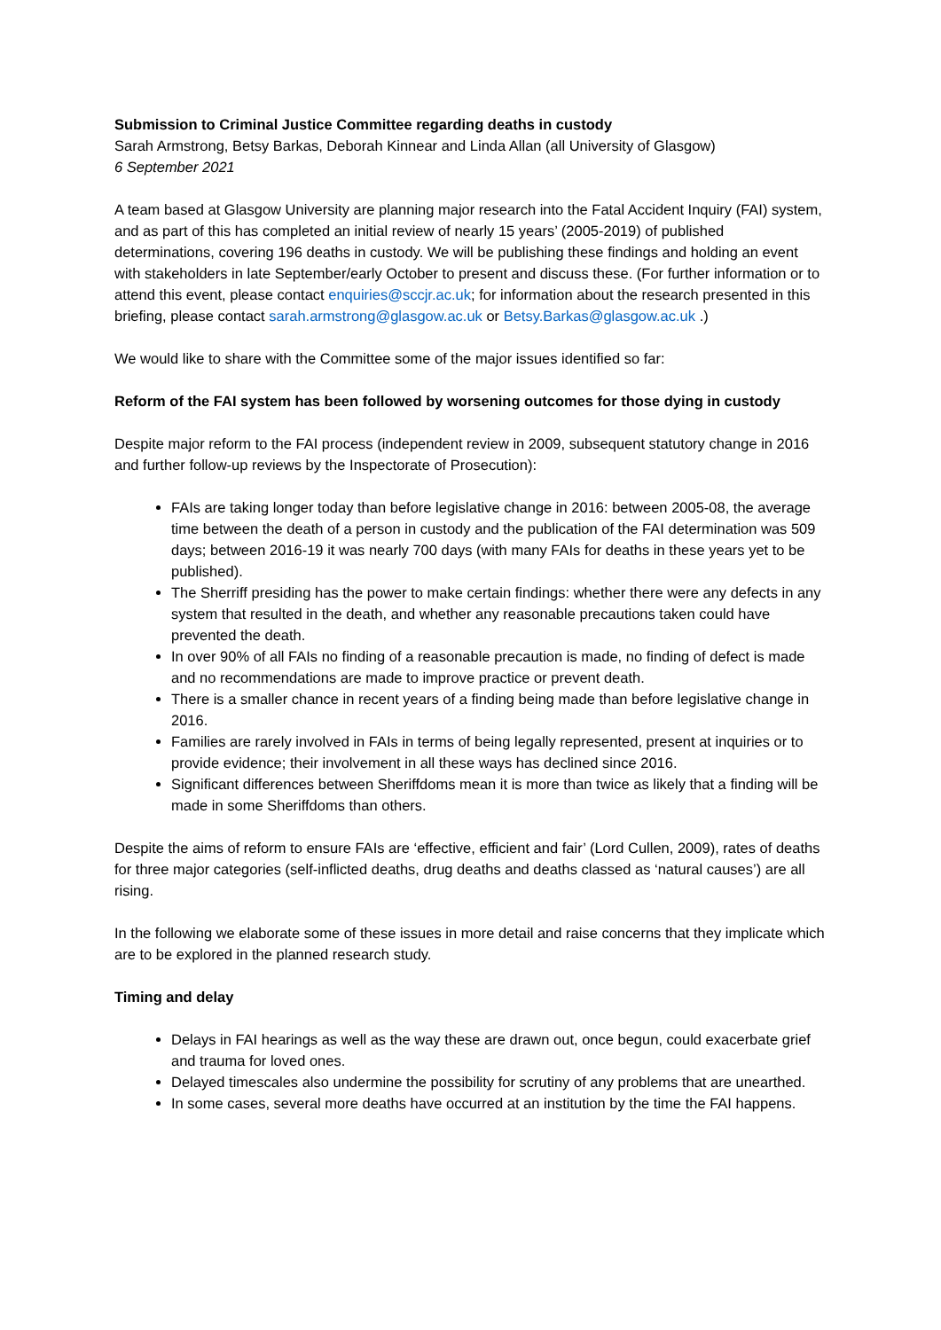Submission to Criminal Justice Committee regarding deaths in custody
Sarah Armstrong, Betsy Barkas, Deborah Kinnear and Linda Allan (all University of Glasgow)
6 September 2021
A team based at Glasgow University are planning major research into the Fatal Accident Inquiry (FAI) system, and as part of this has completed an initial review of nearly 15 years’ (2005-2019) of published determinations, covering 196 deaths in custody. We will be publishing these findings and holding an event with stakeholders in late September/early October to present and discuss these. (For further information or to attend this event, please contact enquiries@sccjr.ac.uk; for information about the research presented in this briefing, please contact sarah.armstrong@glasgow.ac.uk or Betsy.Barkas@glasgow.ac.uk .)
We would like to share with the Committee some of the major issues identified so far:
Reform of the FAI system has been followed by worsening outcomes for those dying in custody
Despite major reform to the FAI process (independent review in 2009, subsequent statutory change in 2016 and further follow-up reviews by the Inspectorate of Prosecution):
FAIs are taking longer today than before legislative change in 2016: between 2005-08, the average time between the death of a person in custody and the publication of the FAI determination was 509 days; between 2016-19 it was nearly 700 days (with many FAIs for deaths in these years yet to be published).
The Sherriff presiding has the power to make certain findings: whether there were any defects in any system that resulted in the death, and whether any reasonable precautions taken could have prevented the death.
In over 90% of all FAIs no finding of a reasonable precaution is made, no finding of defect is made and no recommendations are made to improve practice or prevent death.
There is a smaller chance in recent years of a finding being made than before legislative change in 2016.
Families are rarely involved in FAIs in terms of being legally represented, present at inquiries or to provide evidence; their involvement in all these ways has declined since 2016.
Significant differences between Sheriffdoms mean it is more than twice as likely that a finding will be made in some Sheriffdoms than others.
Despite the aims of reform to ensure FAIs are ‘effective, efficient and fair’ (Lord Cullen, 2009), rates of deaths for three major categories (self-inflicted deaths, drug deaths and deaths classed as ‘natural causes’) are all rising.
In the following we elaborate some of these issues in more detail and raise concerns that they implicate which are to be explored in the planned research study.
Timing and delay
Delays in FAI hearings as well as the way these are drawn out, once begun, could exacerbate grief and trauma for loved ones.
Delayed timescales also undermine the possibility for scrutiny of any problems that are unearthed.
In some cases, several more deaths have occurred at an institution by the time the FAI happens.